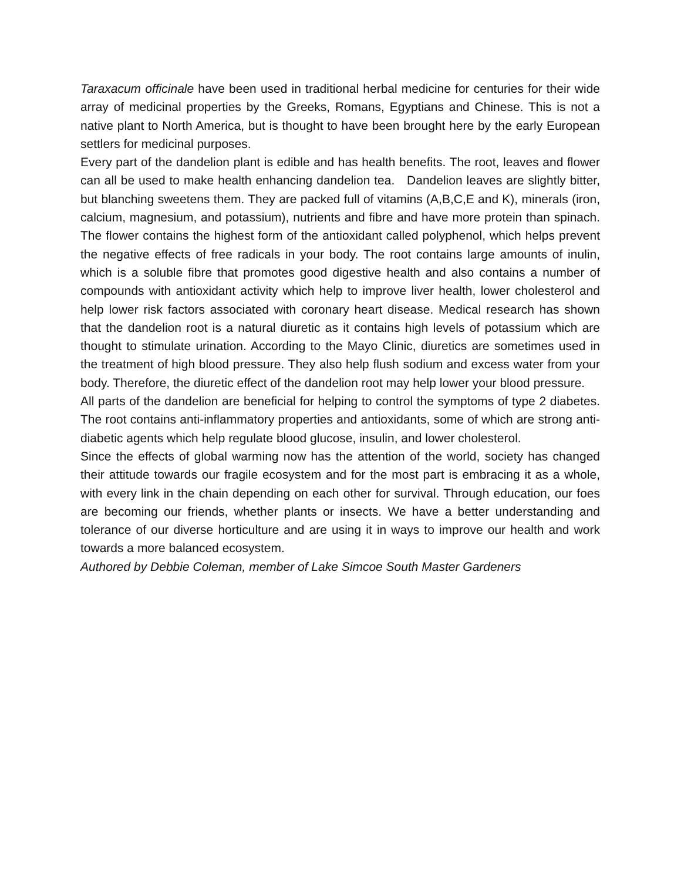Taraxacum officinale have been used in traditional herbal medicine for centuries for their wide array of medicinal properties by the Greeks, Romans, Egyptians and Chinese. This is not a native plant to North America, but is thought to have been brought here by the early European settlers for medicinal purposes.
Every part of the dandelion plant is edible and has health benefits. The root, leaves and flower can all be used to make health enhancing dandelion tea. Dandelion leaves are slightly bitter, but blanching sweetens them. They are packed full of vitamins (A,B,C,E and K), minerals (iron, calcium, magnesium, and potassium), nutrients and fibre and have more protein than spinach. The flower contains the highest form of the antioxidant called polyphenol, which helps prevent the negative effects of free radicals in your body. The root contains large amounts of inulin, which is a soluble fibre that promotes good digestive health and also contains a number of compounds with antioxidant activity which help to improve liver health, lower cholesterol and help lower risk factors associated with coronary heart disease. Medical research has shown that the dandelion root is a natural diuretic as it contains high levels of potassium which are thought to stimulate urination. According to the Mayo Clinic, diuretics are sometimes used in the treatment of high blood pressure. They also help flush sodium and excess water from your body. Therefore, the diuretic effect of the dandelion root may help lower your blood pressure.
All parts of the dandelion are beneficial for helping to control the symptoms of type 2 diabetes. The root contains anti-inflammatory properties and antioxidants, some of which are strong anti-diabetic agents which help regulate blood glucose, insulin, and lower cholesterol.
Since the effects of global warming now has the attention of the world, society has changed their attitude towards our fragile ecosystem and for the most part is embracing it as a whole, with every link in the chain depending on each other for survival. Through education, our foes are becoming our friends, whether plants or insects. We have a better understanding and tolerance of our diverse horticulture and are using it in ways to improve our health and work towards a more balanced ecosystem.
Authored by Debbie Coleman, member of Lake Simcoe South Master Gardeners